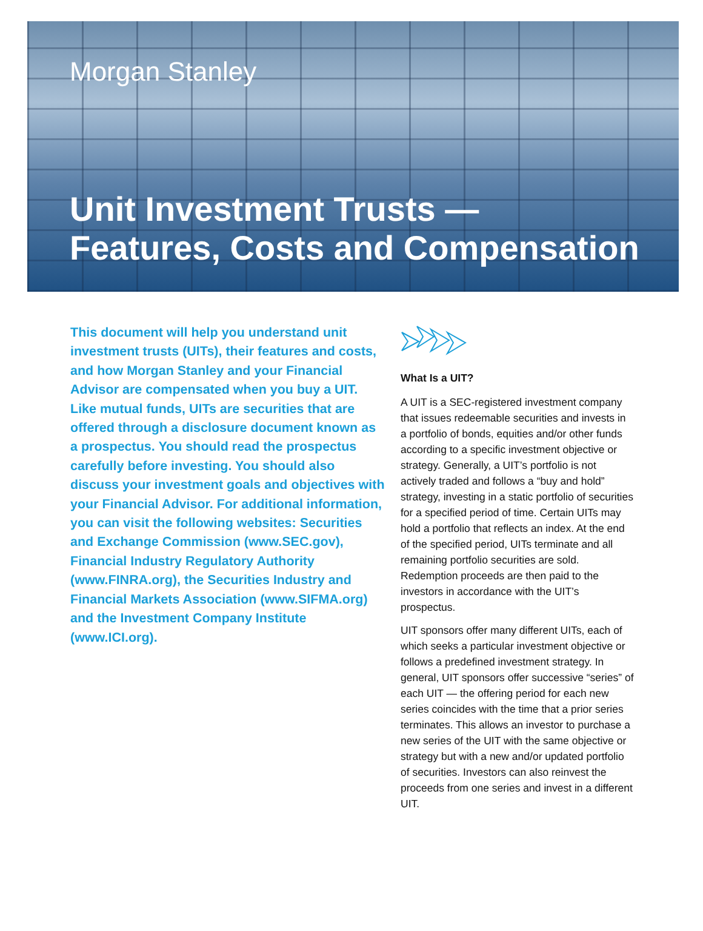Morgan Stanley
Unit Investment Trusts —
Features, Costs and Compensation
This document will help you understand unit investment trusts (UITs), their features and costs, and how Morgan Stanley and your Financial Advisor are compensated when you buy a UIT. Like mutual funds, UITs are securities that are offered through a disclosure document known as a prospectus. You should read the prospectus carefully before investing. You should also discuss your investment goals and objectives with your Financial Advisor. For additional information, you can visit the following websites: Securities and Exchange Commission (www.SEC.gov), Financial Industry Regulatory Authority (www.FINRA.org), the Securities Industry and Financial Markets Association (www.SIFMA.org) and the Investment Company Institute (www.ICI.org).
What Is a UIT?
A UIT is a SEC-registered investment company that issues redeemable securities and invests in a portfolio of bonds, equities and/or other funds according to a specific investment objective or strategy. Generally, a UIT’s portfolio is not actively traded and follows a “buy and hold” strategy, investing in a static portfolio of securities for a specified period of time. Certain UITs may hold a portfolio that reflects an index. At the end of the specified period, UITs terminate and all remaining portfolio securities are sold. Redemption proceeds are then paid to the investors in accordance with the UIT’s prospectus.
UIT sponsors offer many different UITs, each of which seeks a particular investment objective or follows a predefined investment strategy. In general, UIT sponsors offer successive “series” of each UIT — the offering period for each new series coincides with the time that a prior series terminates. This allows an investor to purchase a new series of the UIT with the same objective or strategy but with a new and/or updated portfolio of securities. Investors can also reinvest the proceeds from one series and invest in a different UIT.